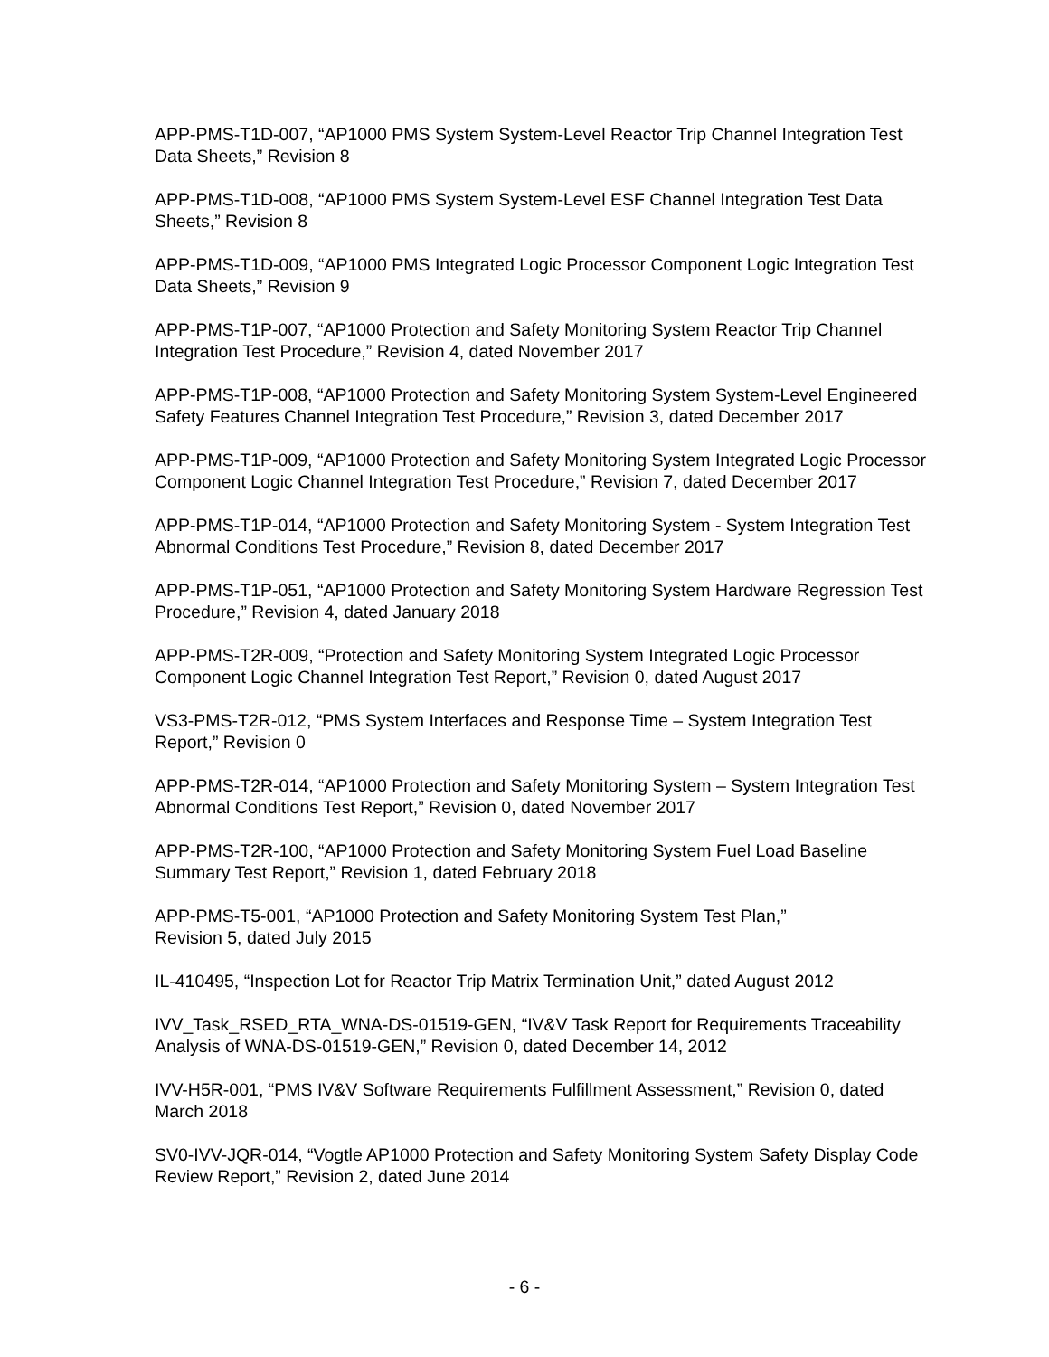APP-PMS-T1D-007, “AP1000 PMS System System-Level Reactor Trip Channel Integration Test Data Sheets,” Revision 8
APP-PMS-T1D-008, “AP1000 PMS System System-Level ESF Channel Integration Test Data Sheets,” Revision 8
APP-PMS-T1D-009, “AP1000 PMS Integrated Logic Processor Component Logic Integration Test Data Sheets,” Revision 9
APP-PMS-T1P-007, “AP1000 Protection and Safety Monitoring System Reactor Trip Channel Integration Test Procedure,” Revision 4, dated November 2017
APP-PMS-T1P-008, “AP1000 Protection and Safety Monitoring System System-Level Engineered Safety Features Channel Integration Test Procedure,” Revision 3, dated December 2017
APP-PMS-T1P-009, “AP1000 Protection and Safety Monitoring System Integrated Logic Processor Component Logic Channel Integration Test Procedure,” Revision 7, dated December 2017
APP-PMS-T1P-014, “AP1000 Protection and Safety Monitoring System - System Integration Test Abnormal Conditions Test Procedure,” Revision 8, dated December 2017
APP-PMS-T1P-051, “AP1000 Protection and Safety Monitoring System Hardware Regression Test Procedure,” Revision 4, dated January 2018
APP-PMS-T2R-009, “Protection and Safety Monitoring System Integrated Logic Processor Component Logic Channel Integration Test Report,” Revision 0, dated August 2017
VS3-PMS-T2R-012, “PMS System Interfaces and Response Time – System Integration Test Report,” Revision 0
APP-PMS-T2R-014, “AP1000 Protection and Safety Monitoring System – System Integration Test Abnormal Conditions Test Report,” Revision 0, dated November 2017
APP-PMS-T2R-100, “AP1000 Protection and Safety Monitoring System Fuel Load Baseline Summary Test Report,” Revision 1, dated February 2018
APP-PMS-T5-001, “AP1000 Protection and Safety Monitoring System Test Plan,”
Revision 5, dated July 2015
IL-410495, “Inspection Lot for Reactor Trip Matrix Termination Unit,” dated August 2012
IVV_Task_RSED_RTA_WNA-DS-01519-GEN, “IV&V Task Report for Requirements Traceability Analysis of WNA-DS-01519-GEN,” Revision 0, dated December 14, 2012
IVV-H5R-001, “PMS IV&V Software Requirements Fulfillment Assessment,” Revision 0, dated March 2018
SV0-IVV-JQR-014, “Vogtle AP1000 Protection and Safety Monitoring System Safety Display Code Review Report,” Revision 2, dated June 2014
- 6 -